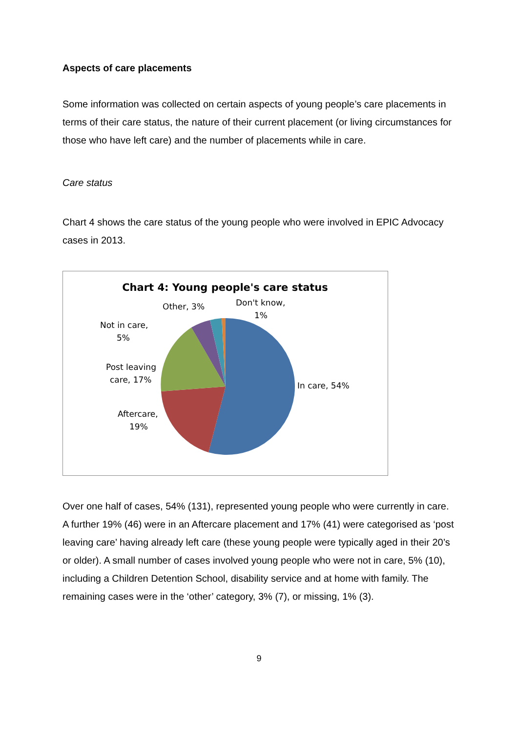Aspects of care placements
Some information was collected on certain aspects of young people’s care placements in terms of their care status, the nature of their current placement (or living circumstances for those who have left care) and the number of placements while in care.
Care status
Chart 4 shows the care status of the young people who were involved in EPIC Advocacy cases in 2013.
Chart 4: Young people's care status
In care, 54%
Aftercare,
19%
Post leaving
care, 17%
Not in care,
5%
Other, 3%
Don't know,
1%
Over one half of cases, 54% (131), represented young people who were currently in care. A further 19% (46) were in an Aftercare placement and 17% (41) were categorised as ‘post leaving care’ having already left care (these young people were typically aged in their 20’s or older). A small number of cases involved young people who were not in care, 5% (10), including a Children Detention School, disability service and at home with family. The remaining cases were in the ‘other’ category, 3% (7), or missing, 1% (3).
9